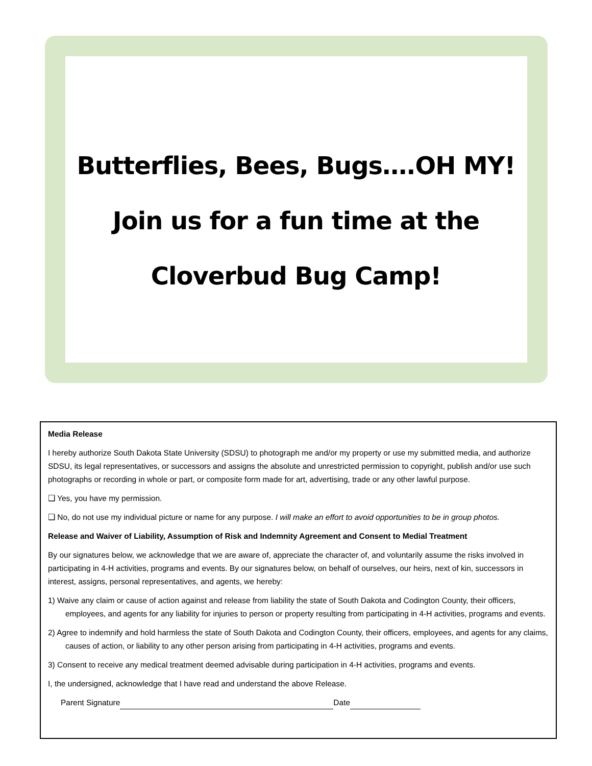Butterflies, Bees, Bugs….OH MY!
Join us for a fun time at the
Cloverbud Bug Camp!
Media Release
I hereby authorize South Dakota State University (SDSU) to photograph me and/or my property or use my submitted media, and authorize SDSU, its legal representatives, or successors and assigns the absolute and unrestricted permission to copyright, publish and/or use such photographs or recording in whole or part, or composite form made for art, advertising, trade or any other lawful purpose.
❑ Yes, you have my permission.
❑ No, do not use my individual picture or name for any purpose. I will make an effort to avoid opportunities to be in group photos.
Release and Waiver of Liability, Assumption of Risk and Indemnity Agreement and Consent to Medial Treatment
By our signatures below, we acknowledge that we are aware of, appreciate the character of, and voluntarily assume the risks involved in participating in 4-H activities, programs and events. By our signatures below, on behalf of ourselves, our heirs, next of kin, successors in interest, assigns, personal representatives, and agents, we hereby:
1) Waive any claim or cause of action against and release from liability the state of South Dakota and Codington County, their officers, employees, and agents for any liability for injuries to person or property resulting from participating in 4-H activities, programs and events.
2) Agree to indemnify and hold harmless the state of South Dakota and Codington County, their officers, employees, and agents for any claims, causes of action, or liability to any other person arising from participating in 4-H activities, programs and events.
3) Consent to receive any medical treatment deemed advisable during participation in 4-H activities, programs and events.
I, the undersigned, acknowledge that I have read and understand the above Release.
Parent Signature Date